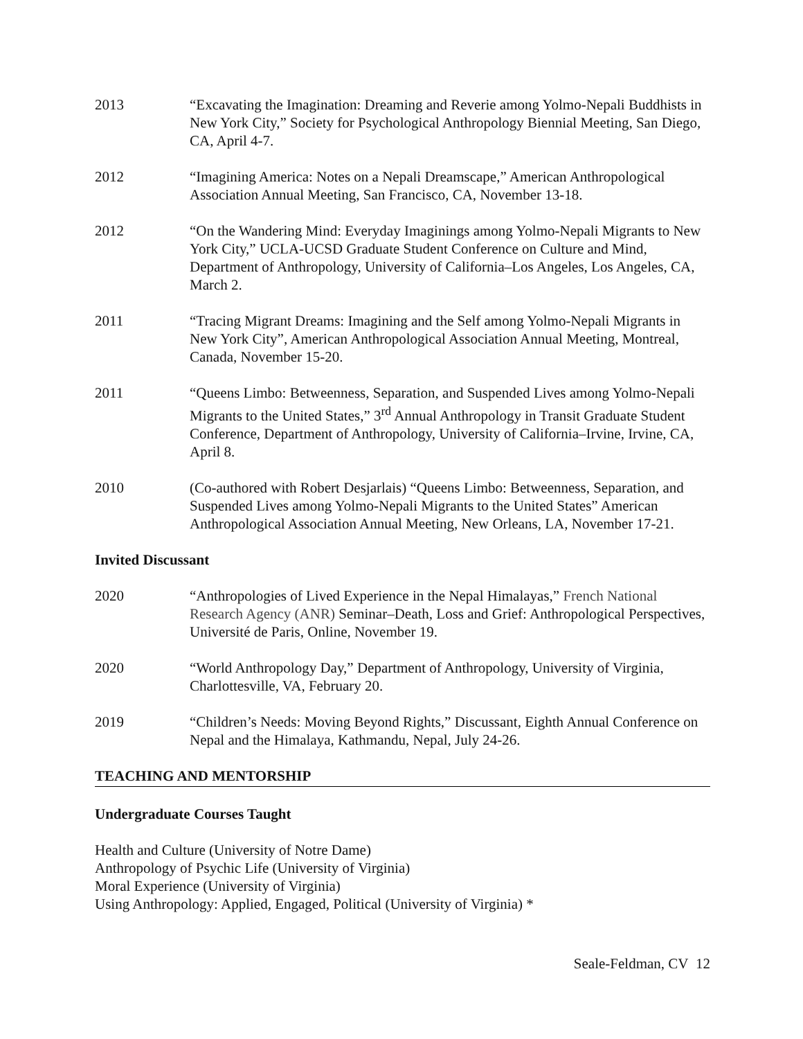2013 “Excavating the Imagination: Dreaming and Reverie among Yolmo-Nepali Buddhists in New York City,” Society for Psychological Anthropology Biennial Meeting, San Diego, CA, April 4-7.
2012 “Imagining America: Notes on a Nepali Dreamscape,” American Anthropological Association Annual Meeting, San Francisco, CA, November 13-18.
2012 “On the Wandering Mind: Everyday Imaginings among Yolmo-Nepali Migrants to New York City,” UCLA-UCSD Graduate Student Conference on Culture and Mind, Department of Anthropology, University of California–Los Angeles, Los Angeles, CA, March 2.
2011 “Tracing Migrant Dreams: Imagining and the Self among Yolmo-Nepali Migrants in New York City”, American Anthropological Association Annual Meeting, Montreal, Canada, November 15-20.
2011 “Queens Limbo: Betweenness, Separation, and Suspended Lives among Yolmo-Nepali Migrants to the United States,” 3<sup>rd</sup> Annual Anthropology in Transit Graduate Student Conference, Department of Anthropology, University of California–Irvine, Irvine, CA, April 8.
2010 (Co-authored with Robert Desjarlais) “Queens Limbo: Betweenness, Separation, and Suspended Lives among Yolmo-Nepali Migrants to the United States” American Anthropological Association Annual Meeting, New Orleans, LA, November 17-21.
Invited Discussant
2020 “Anthropologies of Lived Experience in the Nepal Himalayas,” French National Research Agency (ANR) Seminar–Death, Loss and Grief: Anthropological Perspectives, Université de Paris, Online, November 19.
2020 “World Anthropology Day,” Department of Anthropology, University of Virginia, Charlottesville, VA, February 20.
2019 “Children’s Needs: Moving Beyond Rights,” Discussant, Eighth Annual Conference on Nepal and the Himalaya, Kathmandu, Nepal, July 24-26.
TEACHING AND MENTORSHIP
Undergraduate Courses Taught
Health and Culture (University of Notre Dame)
Anthropology of Psychic Life (University of Virginia)
Moral Experience (University of Virginia)
Using Anthropology: Applied, Engaged, Political (University of Virginia) *
Seale-Feldman, CV 12